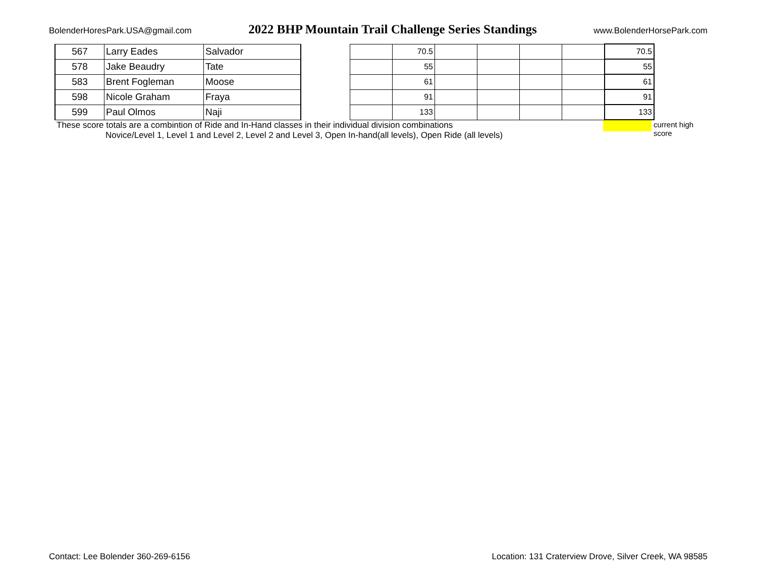BolenderHoresPark.USA@gmail.com 2022 BHP Mountain Trail Challenge Series Standings www.BolenderHorsePark.com
| 567 | Larry Eades | Salvador | | | 70.5 | | | | | 70.5 |
| 578 | Jake Beaudry | Tate | | | 55 | | | | | 55 |
| 583 | Brent Fogleman | Moose | | | 61 | | | | | 61 |
| 598 | Nicole Graham | Fraya | | | 91 | | | | | 91 |
| 599 | Paul Olmos | Naji | | | 133 | | | | | 133 |
These score totals are a combintion of Ride and In-Hand classes in their individual division combinations
Novice/Level 1, Level 1 and Level 2, Level 2 and Level 3, Open In-hand(all levels), Open Ride (all levels)
current high
score
Contact: Lee Bolender 360-269-6156 Location: 131 Craterview Drove, Silver Creek, WA 98585